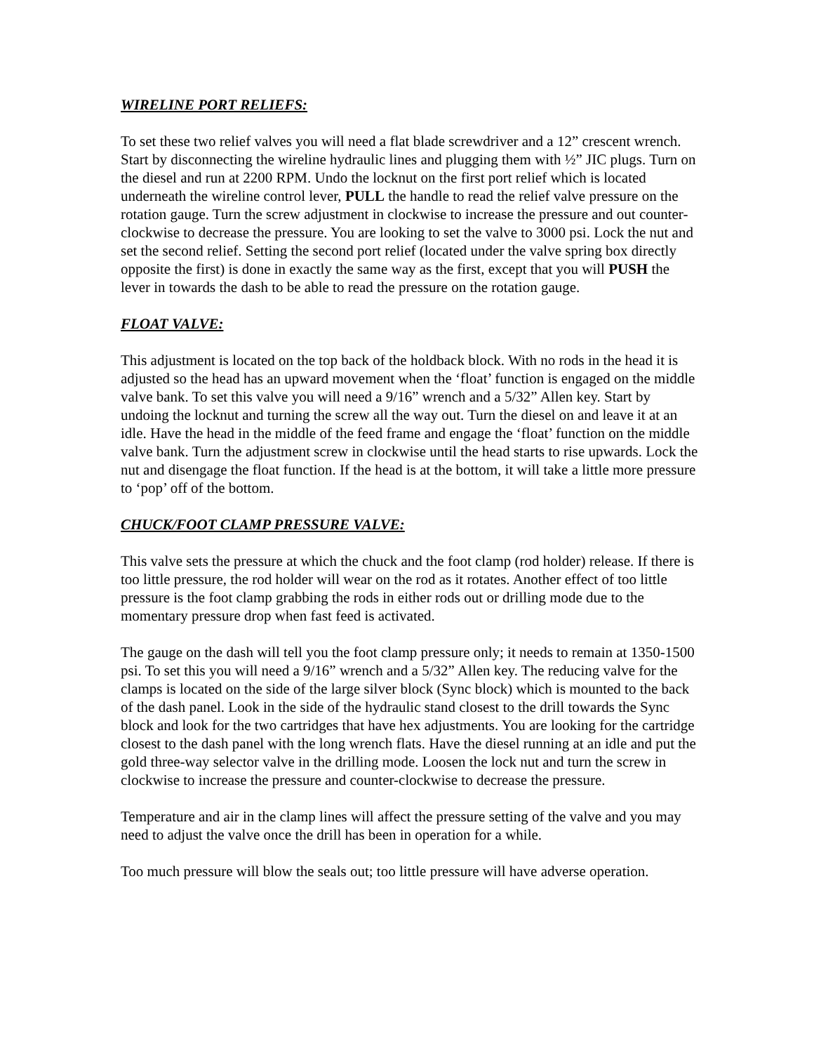WIRELINE PORT RELIEFS:
To set these two relief valves you will need a flat blade screwdriver and a 12” crescent wrench. Start by disconnecting the wireline hydraulic lines and plugging them with ½” JIC plugs. Turn on the diesel and run at 2200 RPM. Undo the locknut on the first port relief which is located underneath the wireline control lever, PULL the handle to read the relief valve pressure on the rotation gauge. Turn the screw adjustment in clockwise to increase the pressure and out counter-clockwise to decrease the pressure. You are looking to set the valve to 3000 psi. Lock the nut and set the second relief. Setting the second port relief (located under the valve spring box directly opposite the first) is done in exactly the same way as the first, except that you will PUSH the lever in towards the dash to be able to read the pressure on the rotation gauge.
FLOAT VALVE:
This adjustment is located on the top back of the holdback block. With no rods in the head it is adjusted so the head has an upward movement when the ‘float’ function is engaged on the middle valve bank. To set this valve you will need a 9/16” wrench and a 5/32” Allen key. Start by undoing the locknut and turning the screw all the way out. Turn the diesel on and leave it at an idle. Have the head in the middle of the feed frame and engage the ‘float’ function on the middle valve bank. Turn the adjustment screw in clockwise until the head starts to rise upwards. Lock the nut and disengage the float function. If the head is at the bottom, it will take a little more pressure to ‘pop’ off of the bottom.
CHUCK/FOOT CLAMP PRESSURE VALVE:
This valve sets the pressure at which the chuck and the foot clamp (rod holder) release. If there is too little pressure, the rod holder will wear on the rod as it rotates. Another effect of too little pressure is the foot clamp grabbing the rods in either rods out or drilling mode due to the momentary pressure drop when fast feed is activated.
The gauge on the dash will tell you the foot clamp pressure only; it needs to remain at 1350-1500 psi. To set this you will need a 9/16” wrench and a 5/32” Allen key. The reducing valve for the clamps is located on the side of the large silver block (Sync block) which is mounted to the back of the dash panel. Look in the side of the hydraulic stand closest to the drill towards the Sync block and look for the two cartridges that have hex adjustments. You are looking for the cartridge closest to the dash panel with the long wrench flats. Have the diesel running at an idle and put the gold three-way selector valve in the drilling mode. Loosen the lock nut and turn the screw in clockwise to increase the pressure and counter-clockwise to decrease the pressure.
Temperature and air in the clamp lines will affect the pressure setting of the valve and you may need to adjust the valve once the drill has been in operation for a while.
Too much pressure will blow the seals out; too little pressure will have adverse operation.